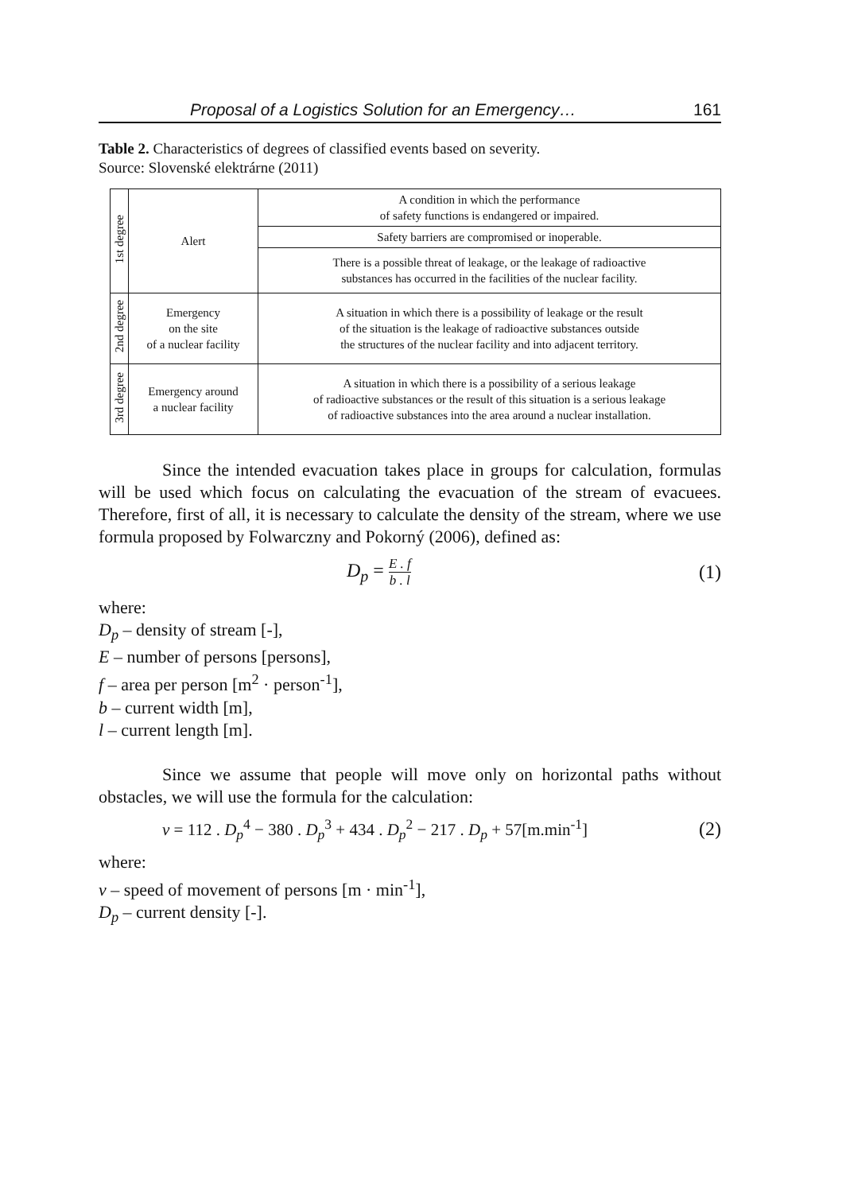Proposal of a Logistics Solution for an Emergency… 161
Table 2. Characteristics of degrees of classified events based on severity.
Source: Slovenské elektrárne (2011)
| 1st degree | Alert | A condition in which the performance of safety functions is endangered or impaired. |
| | | Safety barriers are compromised or inoperable. |
| | | There is a possible threat of leakage, or the leakage of radioactive substances has occurred in the facilities of the nuclear facility. |
| 2nd degree | Emergency on the site of a nuclear facility | A situation in which there is a possibility of leakage or the result of the situation is the leakage of radioactive substances outside the structures of the nuclear facility and into adjacent territory. |
| 3rd degree | Emergency around a nuclear facility | A situation in which there is a possibility of a serious leakage of radioactive substances or the result of this situation is a serious leakage of radioactive substances into the area around a nuclear installation. |
Since the intended evacuation takes place in groups for calculation, formulas will be used which focus on calculating the evacuation of the stream of evacuees. Therefore, first of all, it is necessary to calculate the density of the stream, where we use formula proposed by Folwarczny and Pokorný (2006), defined as:
D<sub>p</sub> = E . f b . l (1)
where:
D<sub>p</sub> – density of stream [-],
E – number of persons [persons],
f – area per person [m<sup>2</sup> · person<sup>-1</sup>],
b – current width [m],
l – current length [m].
Since we assume that people will move only on horizontal paths without obstacles, we will use the formula for the calculation:
v = 112 . D<sub>p</sub><sup>4</sup> − 380 . D<sub>p</sub><sup>3</sup> + 434 . D<sub>p</sub><sup>2</sup> − 217 . D<sub>p</sub> + 57[m.min<sup>-1</sup>] (2)
where:
v – speed of movement of persons [m · min<sup>-1</sup>],
D<sub>p</sub> – current density [-].